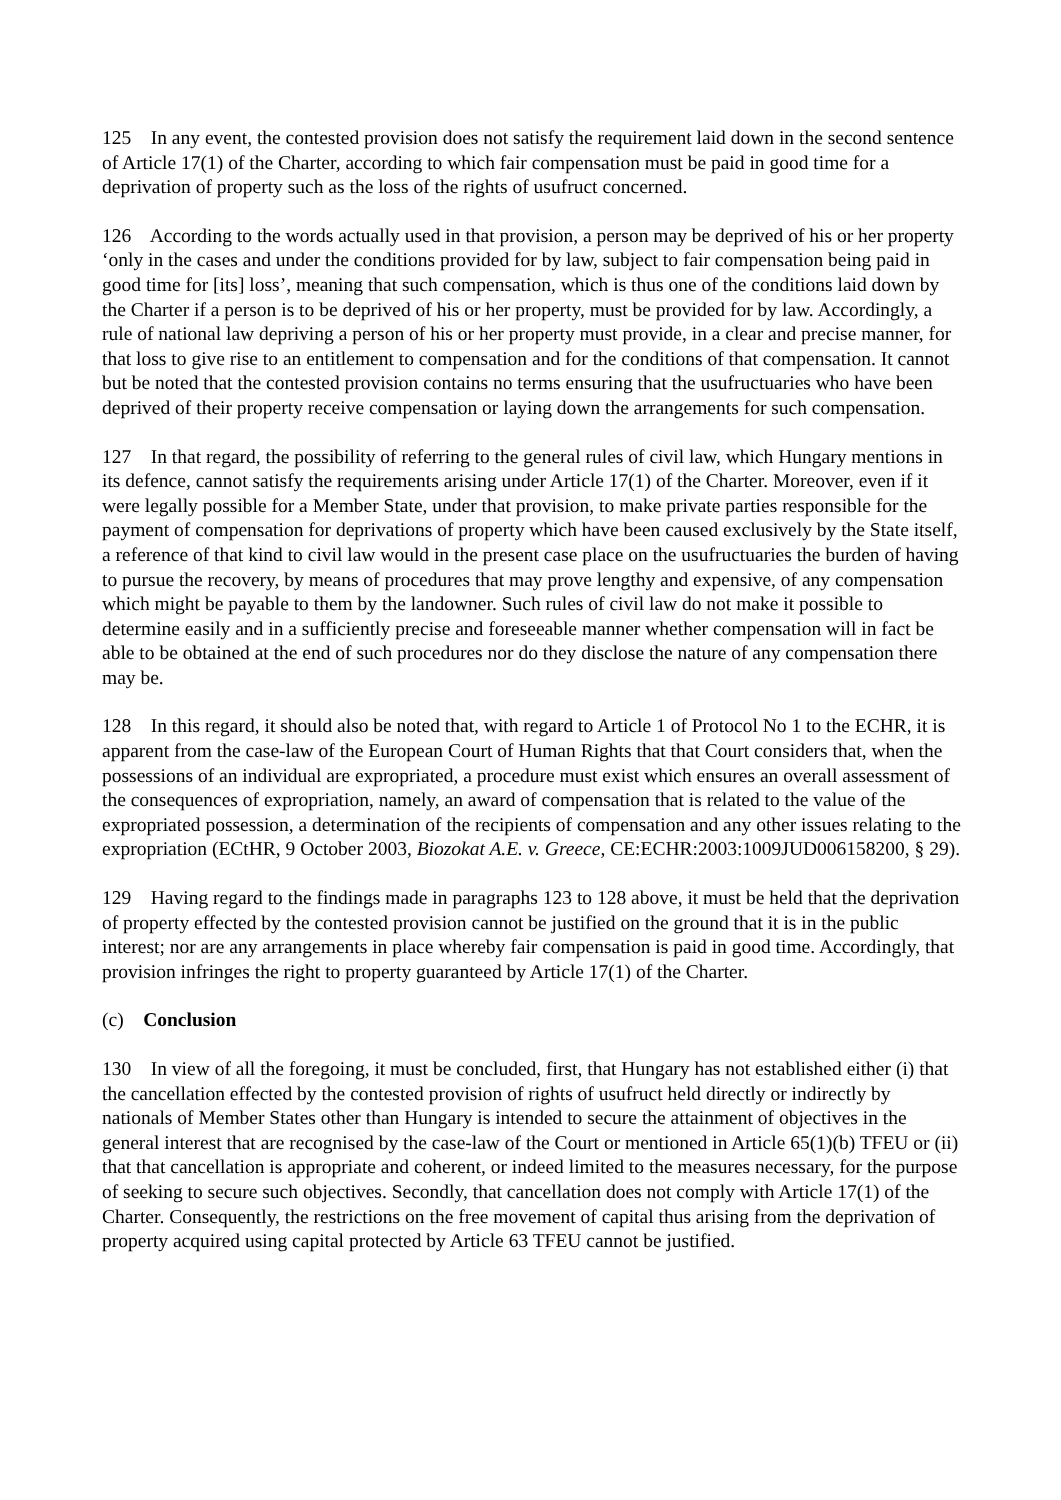125 In any event, the contested provision does not satisfy the requirement laid down in the second sentence of Article 17(1) of the Charter, according to which fair compensation must be paid in good time for a deprivation of property such as the loss of the rights of usufruct concerned.
126 According to the words actually used in that provision, a person may be deprived of his or her property ‘only in the cases and under the conditions provided for by law, subject to fair compensation being paid in good time for [its] loss’, meaning that such compensation, which is thus one of the conditions laid down by the Charter if a person is to be deprived of his or her property, must be provided for by law. Accordingly, a rule of national law depriving a person of his or her property must provide, in a clear and precise manner, for that loss to give rise to an entitlement to compensation and for the conditions of that compensation. It cannot but be noted that the contested provision contains no terms ensuring that the usufructuaries who have been deprived of their property receive compensation or laying down the arrangements for such compensation.
127 In that regard, the possibility of referring to the general rules of civil law, which Hungary mentions in its defence, cannot satisfy the requirements arising under Article 17(1) of the Charter. Moreover, even if it were legally possible for a Member State, under that provision, to make private parties responsible for the payment of compensation for deprivations of property which have been caused exclusively by the State itself, a reference of that kind to civil law would in the present case place on the usufructuaries the burden of having to pursue the recovery, by means of procedures that may prove lengthy and expensive, of any compensation which might be payable to them by the landowner. Such rules of civil law do not make it possible to determine easily and in a sufficiently precise and foreseeable manner whether compensation will in fact be able to be obtained at the end of such procedures nor do they disclose the nature of any compensation there may be.
128 In this regard, it should also be noted that, with regard to Article 1 of Protocol No 1 to the ECHR, it is apparent from the case-law of the European Court of Human Rights that that Court considers that, when the possessions of an individual are expropriated, a procedure must exist which ensures an overall assessment of the consequences of expropriation, namely, an award of compensation that is related to the value of the expropriated possession, a determination of the recipients of compensation and any other issues relating to the expropriation (ECtHR, 9 October 2003, Biozokat A.E. v. Greece, CE:ECHR:2003:1009JUD006158200, § 29).
129 Having regard to the findings made in paragraphs 123 to 128 above, it must be held that the deprivation of property effected by the contested provision cannot be justified on the ground that it is in the public interest; nor are any arrangements in place whereby fair compensation is paid in good time. Accordingly, that provision infringes the right to property guaranteed by Article 17(1) of the Charter.
(c) Conclusion
130 In view of all the foregoing, it must be concluded, first, that Hungary has not established either (i) that the cancellation effected by the contested provision of rights of usufruct held directly or indirectly by nationals of Member States other than Hungary is intended to secure the attainment of objectives in the general interest that are recognised by the case-law of the Court or mentioned in Article 65(1)(b) TFEU or (ii) that that cancellation is appropriate and coherent, or indeed limited to the measures necessary, for the purpose of seeking to secure such objectives. Secondly, that cancellation does not comply with Article 17(1) of the Charter. Consequently, the restrictions on the free movement of capital thus arising from the deprivation of property acquired using capital protected by Article 63 TFEU cannot be justified.